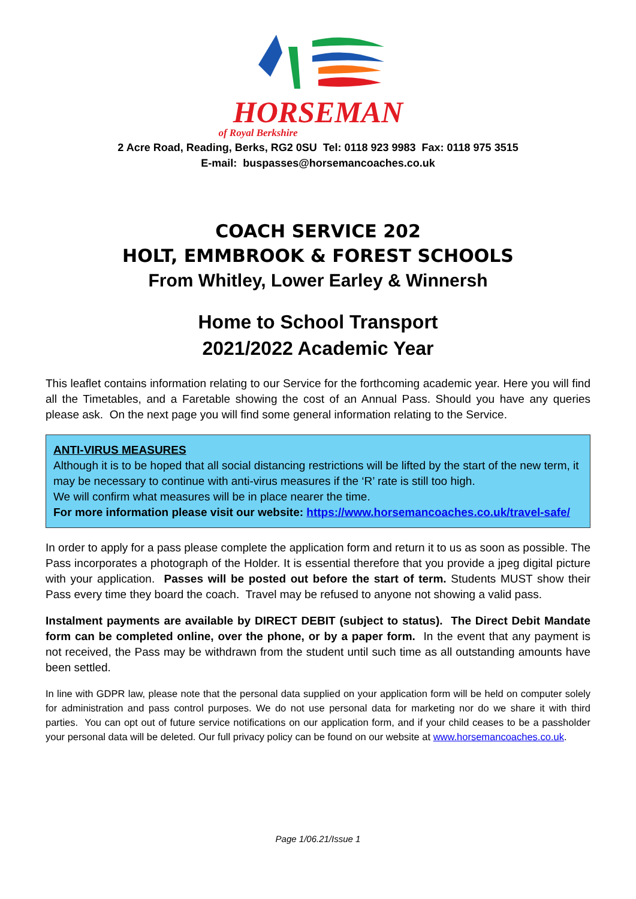HORSEMAN
of Royal Berkshire
2 Acre Road, Reading, Berks, RG2 0SU Tel: 0118 923 9983 Fax: 0118 975 3515
E-mail: buspasses@horsemancoaches.co.uk
COACH SERVICE 202
HOLT, EMMBROOK & FOREST SCHOOLS
From Whitley, Lower Earley & Winnersh
Home to School Transport
2021/2022 Academic Year
This leaflet contains information relating to our Service for the forthcoming academic year. Here you will find all the Timetables, and a Faretable showing the cost of an Annual Pass. Should you have any queries please ask. On the next page you will find some general information relating to the Service.
ANTI-VIRUS MEASURES
Although it is to be hoped that all social distancing restrictions will be lifted by the start of the new term, it may be necessary to continue with anti-virus measures if the ‘R’ rate is still too high.
We will confirm what measures will be in place nearer the time.
For more information please visit our website: https://www.horsemancoaches.co.uk/travel-safe/
In order to apply for a pass please complete the application form and return it to us as soon as possible. The Pass incorporates a photograph of the Holder. It is essential therefore that you provide a jpeg digital picture with your application. Passes will be posted out before the start of term. Students MUST show their Pass every time they board the coach. Travel may be refused to anyone not showing a valid pass.
Instalment payments are available by DIRECT DEBIT (subject to status). The Direct Debit Mandate form can be completed online, over the phone, or by a paper form. In the event that any payment is not received, the Pass may be withdrawn from the student until such time as all outstanding amounts have been settled.
In line with GDPR law, please note that the personal data supplied on your application form will be held on computer solely for administration and pass control purposes. We do not use personal data for marketing nor do we share it with third parties. You can opt out of future service notifications on our application form, and if your child ceases to be a passholder your personal data will be deleted. Our full privacy policy can be found on our website at www.horsemancoaches.co.uk.
Page 1/06.21/Issue 1